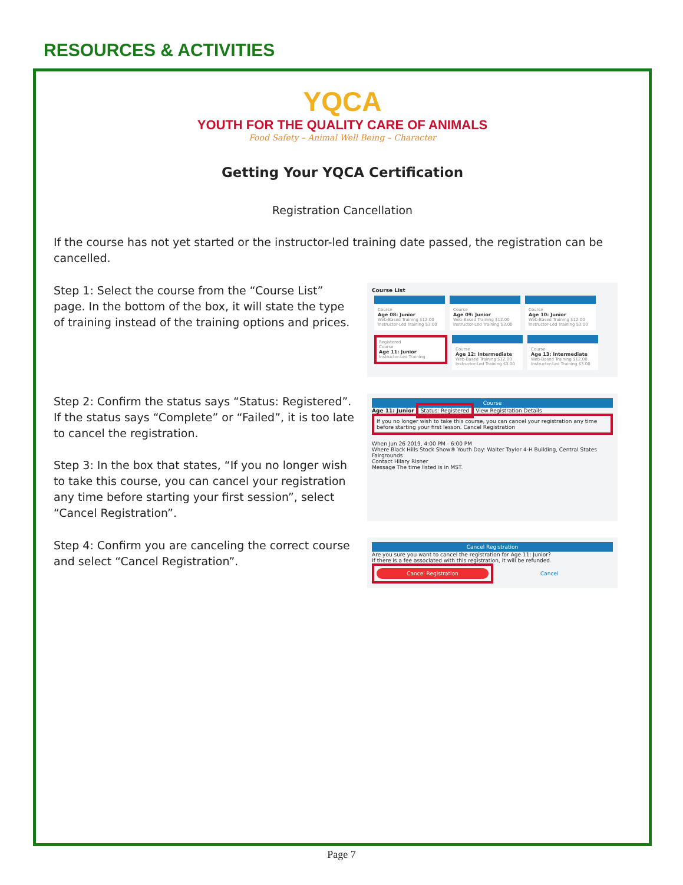RESOURCES & ACTIVITIES
YQCA
YOUTH FOR THE QUALITY CARE OF ANIMALS
Food Safety – Animal Well Being – Character
Getting Your YQCA Certification
Registration Cancellation
If the course has not yet started or the instructor-led training date passed, the registration can be cancelled.
Step 1: Select the course from the “Course List” page. In the bottom of the box, it will state the type of training instead of the training options and prices.
Course List
Course
Age 08: Junior
Web-Based Training $12.00
Instructor-Led Training $3.00
Course
Age 09: Junior
Web-Based Training $12.00
Instructor-Led Training $3.00
Course
Age 10: Junior
Web-Based Training $12.00
Instructor-Led Training $3.00
Registered
Course
Age 11: Junior
Instructor-Led Training
Course
Age 12: Intermediate
Web-Based Training $12.00
Instructor-Led Training $3.00
Course
Age 13: Intermediate
Web-Based Training $12.00
Instructor-Led Training $3.00
Step 2: Confirm the status says “Status: Registered”. If the status says “Complete” or “Failed”, it is too late to cancel the registration.
Step 3: In the box that states, “If you no longer wish to take this course, you can cancel your registration any time before starting your first session”, select “Cancel Registration”.
Course
Age 11: Junior Status: Registered View Registration Details
If you no longer wish to take this course, you can cancel your registration any time before starting your first lesson. Cancel Registration
When Jun 26 2019, 4:00 PM - 6:00 PM
Where Black Hills Stock Show® Youth Day: Walter Taylor 4-H Building, Central States Fairgrounds
Contact Hilary Risner
Message The time listed is in MST.
Step 4: Confirm you are canceling the correct course and select “Cancel Registration”.
Cancel Registration
Are you sure you want to cancel the registration for Age 11: Junior?
If there is a fee associated with this registration, it will be refunded.
Cancel Registration
Cancel
Page 7